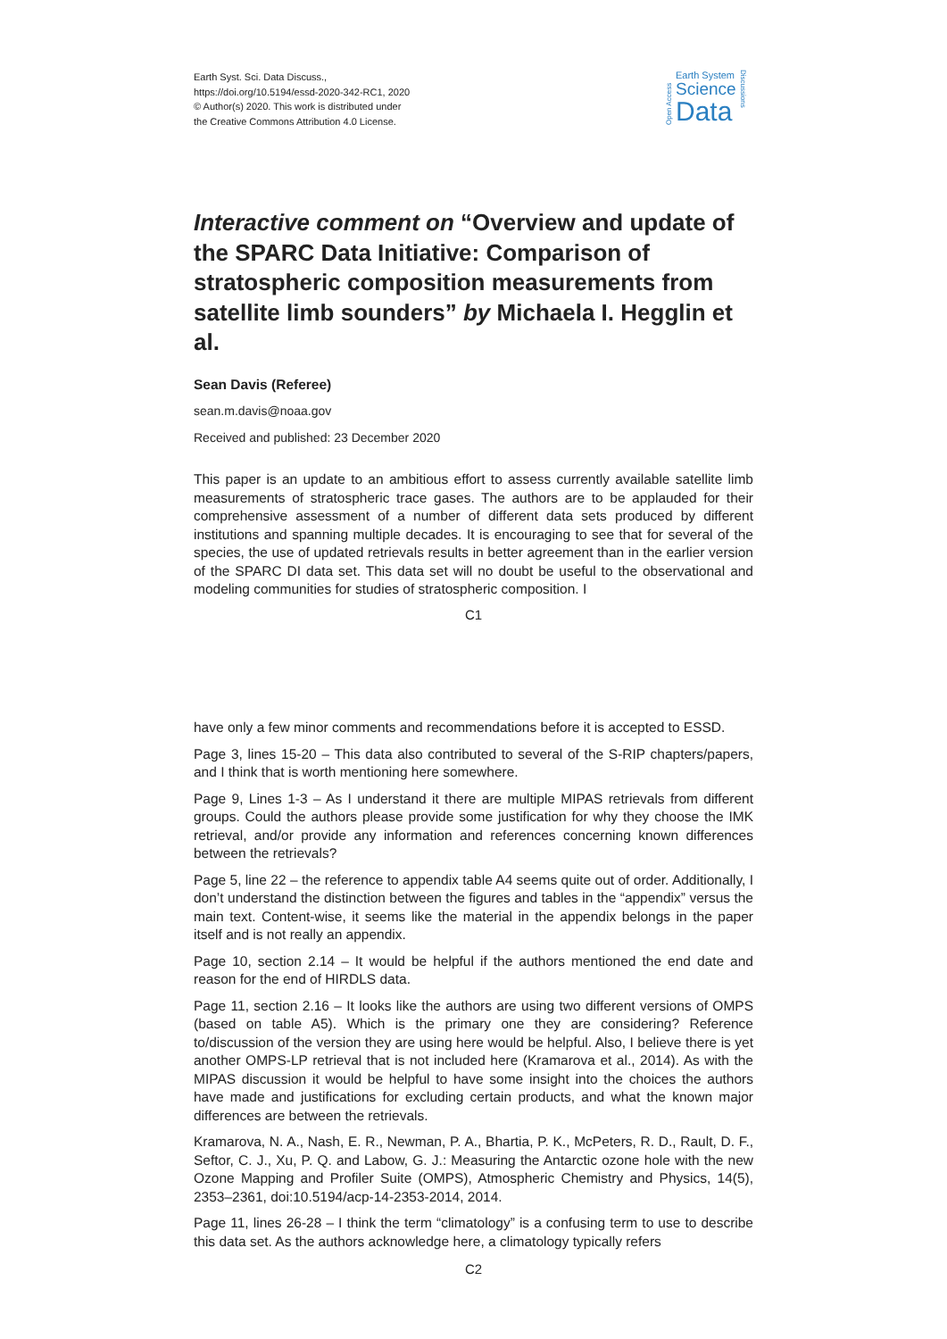Earth Syst. Sci. Data Discuss.,
https://doi.org/10.5194/essd-2020-342-RC1, 2020
© Author(s) 2020. This work is distributed under
the Creative Commons Attribution 4.0 License.
Open Access
Earth System
Science
Data
Discussions
Interactive comment on “Overview and update of the SPARC Data Initiative: Comparison of stratospheric composition measurements from satellite limb sounders” by Michaela I. Hegglin et al.
Sean Davis (Referee)
sean.m.davis@noaa.gov
Received and published: 23 December 2020
This paper is an update to an ambitious effort to assess currently available satellite limb measurements of stratospheric trace gases. The authors are to be applauded for their comprehensive assessment of a number of different data sets produced by different institutions and spanning multiple decades. It is encouraging to see that for several of the species, the use of updated retrievals results in better agreement than in the earlier version of the SPARC DI data set. This data set will no doubt be useful to the observational and modeling communities for studies of stratospheric composition. I
C1
have only a few minor comments and recommendations before it is accepted to ESSD.
Page 3, lines 15-20 – This data also contributed to several of the S-RIP chapters/papers, and I think that is worth mentioning here somewhere.
Page 9, Lines 1-3 – As I understand it there are multiple MIPAS retrievals from different groups. Could the authors please provide some justification for why they choose the IMK retrieval, and/or provide any information and references concerning known differences between the retrievals?
Page 5, line 22 – the reference to appendix table A4 seems quite out of order. Additionally, I don’t understand the distinction between the figures and tables in the “appendix” versus the main text. Content-wise, it seems like the material in the appendix belongs in the paper itself and is not really an appendix.
Page 10, section 2.14 – It would be helpful if the authors mentioned the end date and reason for the end of HIRDLS data.
Page 11, section 2.16 – It looks like the authors are using two different versions of OMPS (based on table A5). Which is the primary one they are considering? Reference to/discussion of the version they are using here would be helpful. Also, I believe there is yet another OMPS-LP retrieval that is not included here (Kramarova et al., 2014). As with the MIPAS discussion it would be helpful to have some insight into the choices the authors have made and justifications for excluding certain products, and what the known major differences are between the retrievals.
Kramarova, N. A., Nash, E. R., Newman, P. A., Bhartia, P. K., McPeters, R. D., Rault, D. F., Seftor, C. J., Xu, P. Q. and Labow, G. J.: Measuring the Antarctic ozone hole with the new Ozone Mapping and Profiler Suite (OMPS), Atmospheric Chemistry and Physics, 14(5), 2353–2361, doi:10.5194/acp-14-2353-2014, 2014.
Page 11, lines 26-28 – I think the term “climatology” is a confusing term to use to describe this data set. As the authors acknowledge here, a climatology typically refers
C2